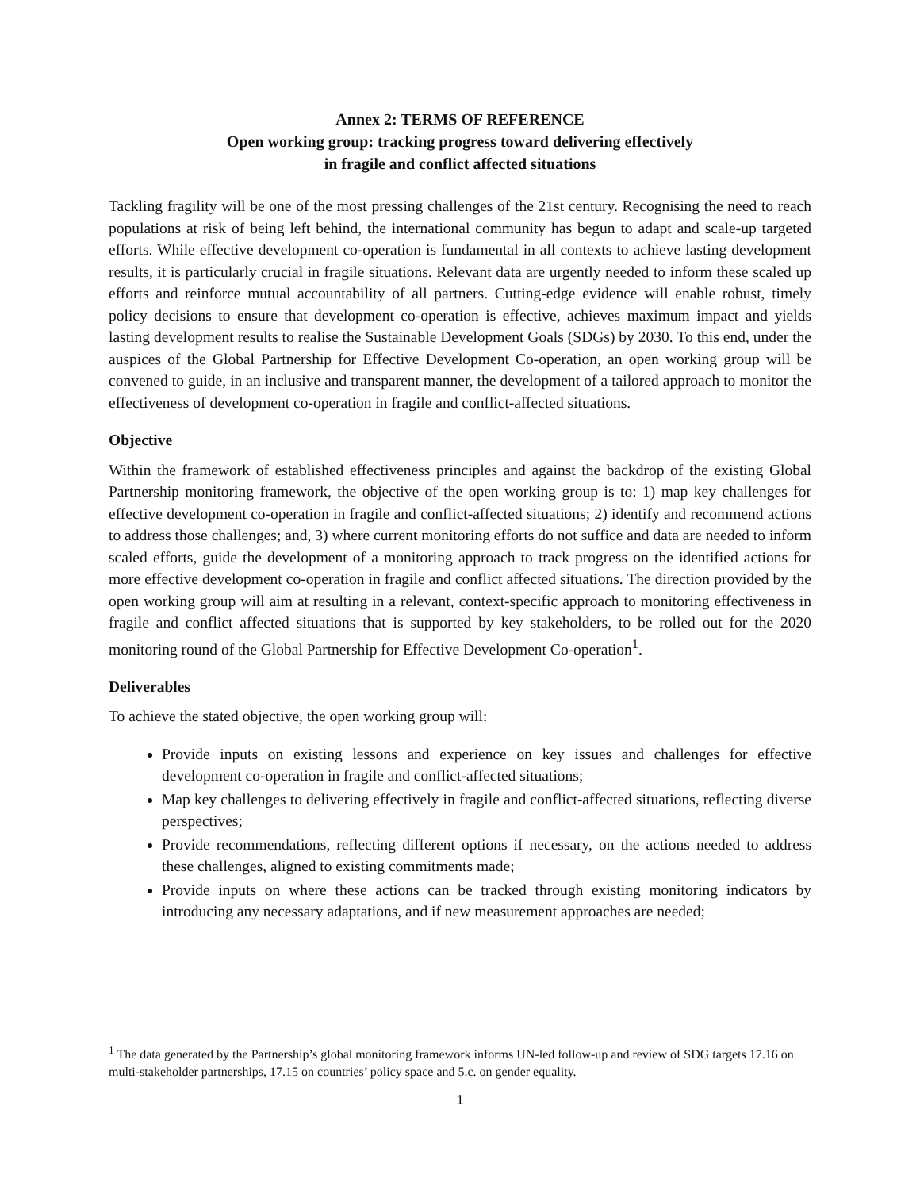Annex 2: TERMS OF REFERENCE
Open working group: tracking progress toward delivering effectively
in fragile and conflict affected situations
Tackling fragility will be one of the most pressing challenges of the 21st century. Recognising the need to reach populations at risk of being left behind, the international community has begun to adapt and scale-up targeted efforts. While effective development co-operation is fundamental in all contexts to achieve lasting development results, it is particularly crucial in fragile situations. Relevant data are urgently needed to inform these scaled up efforts and reinforce mutual accountability of all partners. Cutting-edge evidence will enable robust, timely policy decisions to ensure that development co-operation is effective, achieves maximum impact and yields lasting development results to realise the Sustainable Development Goals (SDGs) by 2030. To this end, under the auspices of the Global Partnership for Effective Development Co-operation, an open working group will be convened to guide, in an inclusive and transparent manner, the development of a tailored approach to monitor the effectiveness of development co-operation in fragile and conflict-affected situations.
Objective
Within the framework of established effectiveness principles and against the backdrop of the existing Global Partnership monitoring framework, the objective of the open working group is to: 1) map key challenges for effective development co-operation in fragile and conflict-affected situations; 2) identify and recommend actions to address those challenges; and, 3) where current monitoring efforts do not suffice and data are needed to inform scaled efforts, guide the development of a monitoring approach to track progress on the identified actions for more effective development co-operation in fragile and conflict affected situations. The direction provided by the open working group will aim at resulting in a relevant, context-specific approach to monitoring effectiveness in fragile and conflict affected situations that is supported by key stakeholders, to be rolled out for the 2020 monitoring round of the Global Partnership for Effective Development Co-operation<sup>1</sup>.
Deliverables
To achieve the stated objective, the open working group will:
Provide inputs on existing lessons and experience on key issues and challenges for effective development co-operation in fragile and conflict-affected situations;
Map key challenges to delivering effectively in fragile and conflict-affected situations, reflecting diverse perspectives;
Provide recommendations, reflecting different options if necessary, on the actions needed to address these challenges, aligned to existing commitments made;
Provide inputs on where these actions can be tracked through existing monitoring indicators by introducing any necessary adaptations, and if new measurement approaches are needed;
<sup>1</sup> The data generated by the Partnership’s global monitoring framework informs UN-led follow-up and review of SDG targets 17.16 on multi-stakeholder partnerships, 17.15 on countries’ policy space and 5.c. on gender equality.
1